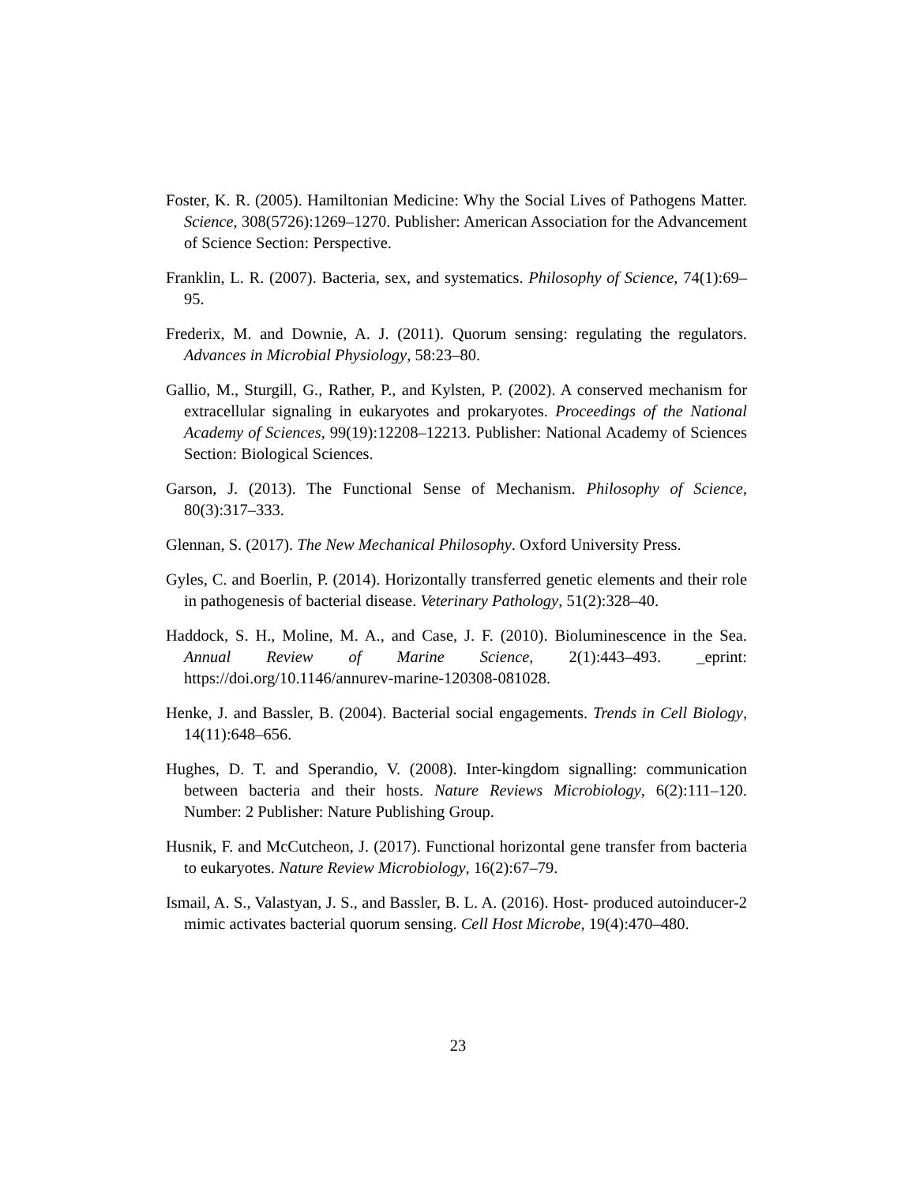Foster, K. R. (2005). Hamiltonian Medicine: Why the Social Lives of Pathogens Matter. Science, 308(5726):1269–1270. Publisher: American Association for the Advancement of Science Section: Perspective.
Franklin, L. R. (2007). Bacteria, sex, and systematics. Philosophy of Science, 74(1):69–95.
Frederix, M. and Downie, A. J. (2011). Quorum sensing: regulating the regulators. Advances in Microbial Physiology, 58:23–80.
Gallio, M., Sturgill, G., Rather, P., and Kylsten, P. (2002). A conserved mechanism for extracellular signaling in eukaryotes and prokaryotes. Proceedings of the National Academy of Sciences, 99(19):12208–12213. Publisher: National Academy of Sciences Section: Biological Sciences.
Garson, J. (2013). The Functional Sense of Mechanism. Philosophy of Science, 80(3):317–333.
Glennan, S. (2017). The New Mechanical Philosophy. Oxford University Press.
Gyles, C. and Boerlin, P. (2014). Horizontally transferred genetic elements and their role in pathogenesis of bacterial disease. Veterinary Pathology, 51(2):328–40.
Haddock, S. H., Moline, M. A., and Case, J. F. (2010). Bioluminescence in the Sea. Annual Review of Marine Science, 2(1):443–493. _eprint: https://doi.org/10.1146/annurev-marine-120308-081028.
Henke, J. and Bassler, B. (2004). Bacterial social engagements. Trends in Cell Biology, 14(11):648–656.
Hughes, D. T. and Sperandio, V. (2008). Inter-kingdom signalling: communication between bacteria and their hosts. Nature Reviews Microbiology, 6(2):111–120. Number: 2 Publisher: Nature Publishing Group.
Husnik, F. and McCutcheon, J. (2017). Functional horizontal gene transfer from bacteria to eukaryotes. Nature Review Microbiology, 16(2):67–79.
Ismail, A. S., Valastyan, J. S., and Bassler, B. L. A. (2016). Host- produced autoinducer-2 mimic activates bacterial quorum sensing. Cell Host Microbe, 19(4):470–480.
23